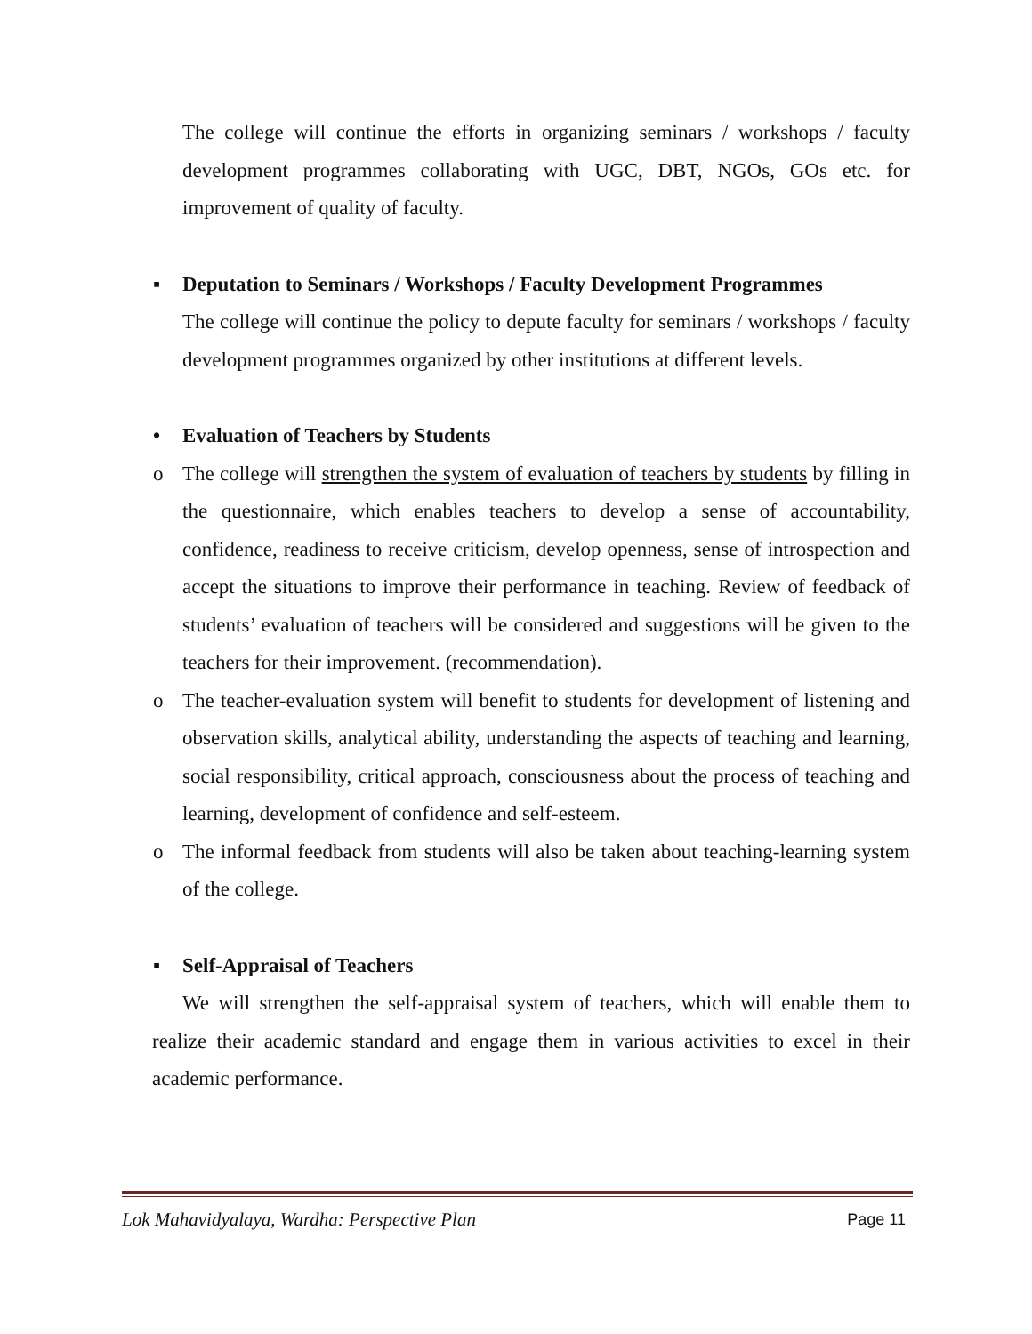The college will continue the efforts in organizing seminars / workshops / faculty development programmes collaborating with UGC, DBT, NGOs, GOs etc. for improvement of quality of faculty.
▪ Deputation to Seminars / Workshops / Faculty Development Programmes
The college will continue the policy to depute faculty for seminars / workshops / faculty development programmes organized by other institutions at different levels.
• Evaluation of Teachers by Students
o
The college will strengthen the system of evaluation of teachers by students by filling in the questionnaire, which enables teachers to develop a sense of accountability, confidence, readiness to receive criticism, develop openness, sense of introspection and accept the situations to improve their performance in teaching. Review of feedback of students’ evaluation of teachers will be considered and suggestions will be given to the teachers for their improvement. (recommendation).
o
The teacher-evaluation system will benefit to students for development of listening and observation skills, analytical ability, understanding the aspects of teaching and learning, social responsibility, critical approach, consciousness about the process of teaching and learning, development of confidence and self-esteem.
o
The informal feedback from students will also be taken about teaching-learning system of the college.
▪ Self-Appraisal of Teachers
We will strengthen the self-appraisal system of teachers, which will enable them to realize their academic standard and engage them in various activities to excel in their academic performance.
Lok Mahavidyalaya, Wardha: Perspective Plan Page 11